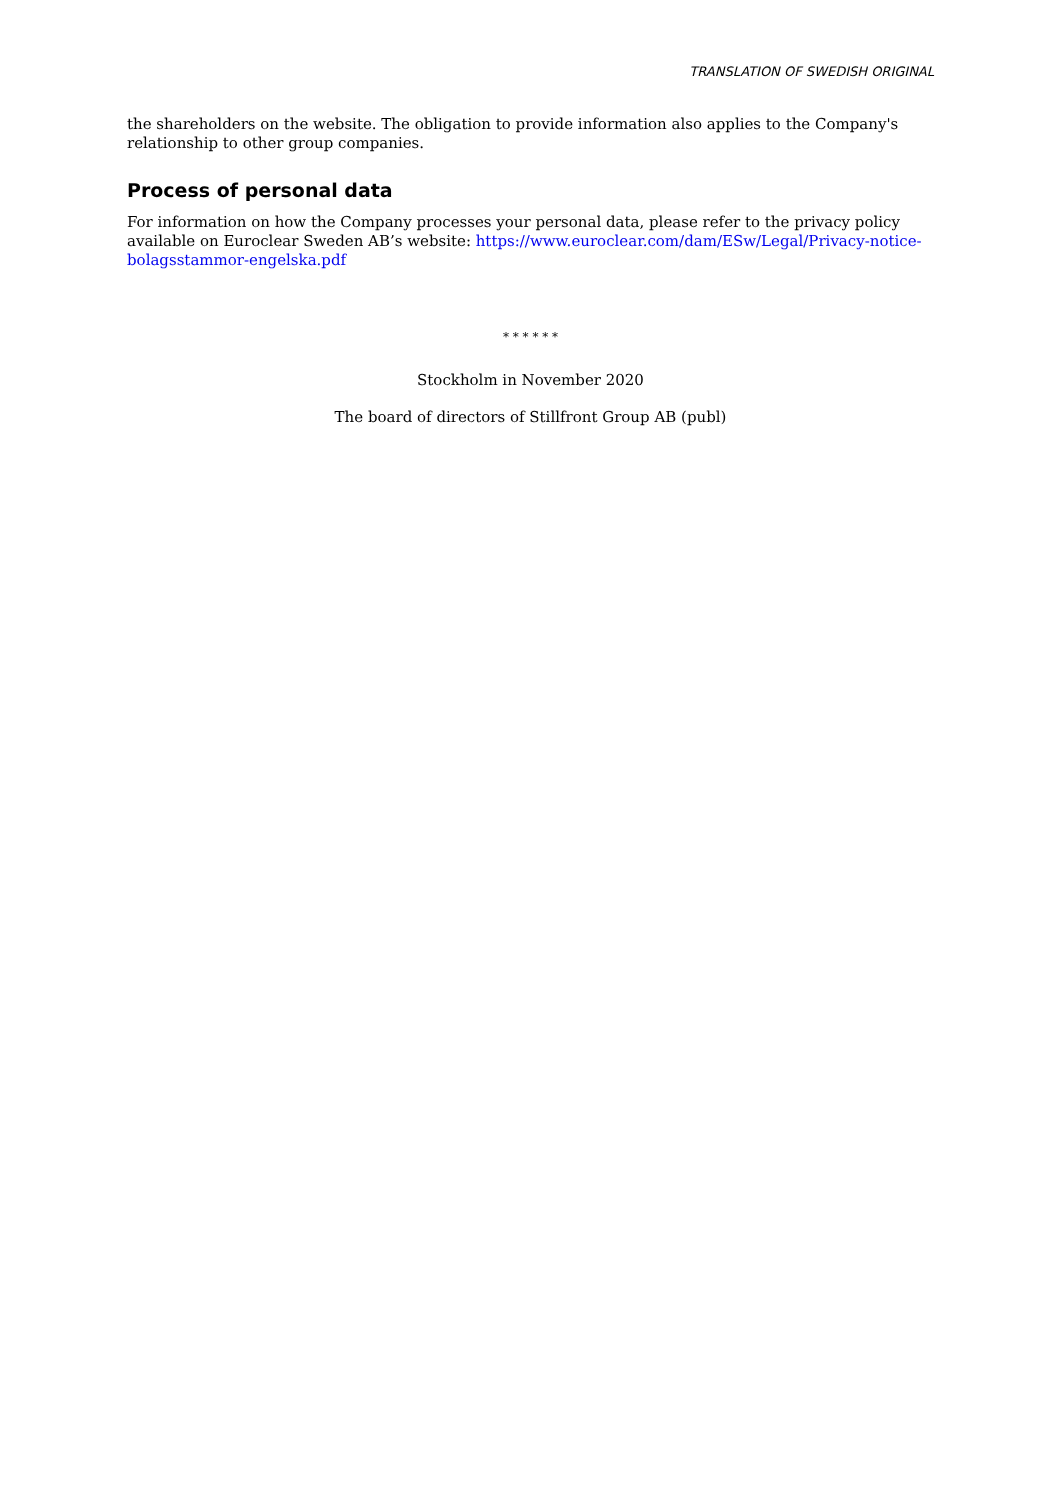TRANSLATION OF SWEDISH ORIGINAL
the shareholders on the website. The obligation to provide information also applies to the Company's relationship to other group companies.
Process of personal data
For information on how the Company processes your personal data, please refer to the privacy policy available on Euroclear Sweden AB’s website: https://www.euroclear.com/dam/ESw/Legal/Privacy-notice-bolagsstammor-engelska.pdf
* * * * * *
Stockholm in November 2020
The board of directors of Stillfront Group AB (publ)